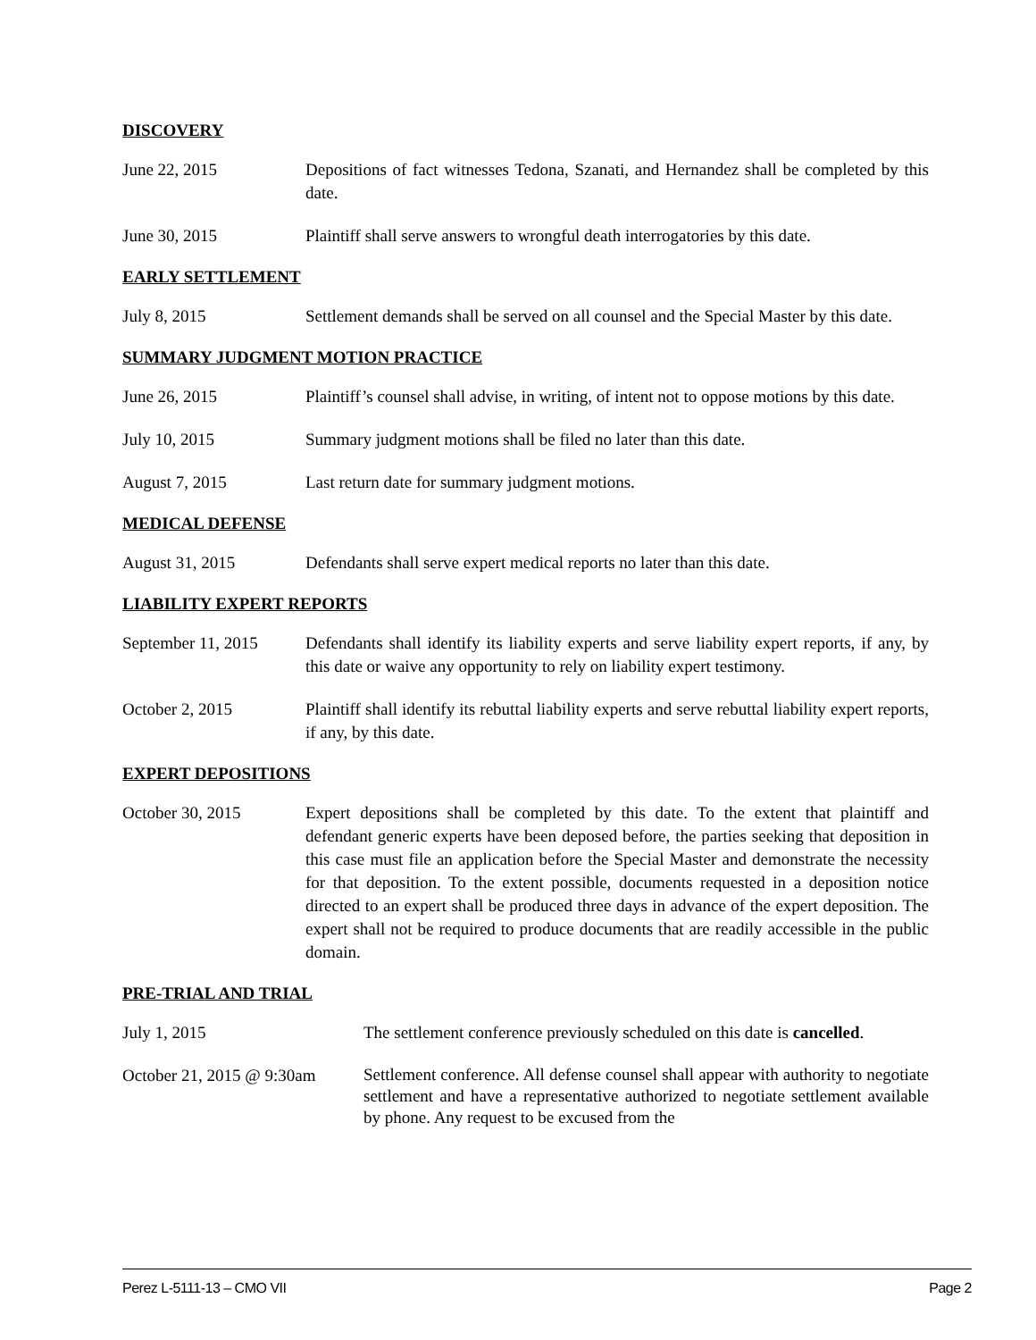DISCOVERY
June 22, 2015 Depositions of fact witnesses Tedona, Szanati, and Hernandez shall be completed by this date.
June 30, 2015 Plaintiff shall serve answers to wrongful death interrogatories by this date.
EARLY SETTLEMENT
July 8, 2015 Settlement demands shall be served on all counsel and the Special Master by this date.
SUMMARY JUDGMENT MOTION PRACTICE
June 26, 2015 Plaintiff’s counsel shall advise, in writing, of intent not to oppose motions by this date.
July 10, 2015 Summary judgment motions shall be filed no later than this date.
August 7, 2015 Last return date for summary judgment motions.
MEDICAL DEFENSE
August 31, 2015 Defendants shall serve expert medical reports no later than this date.
LIABILITY EXPERT REPORTS
September 11, 2015
Defendants shall identify its liability experts and serve liability expert reports, if any, by this date or waive any opportunity to rely on liability expert testimony.
October 2, 2015 Plaintiff shall identify its rebuttal liability experts and serve rebuttal liability expert reports, if any, by this date.
EXPERT DEPOSITIONS
October 30, 2015 Expert depositions shall be completed by this date. To the extent that plaintiff and defendant generic experts have been deposed before, the parties seeking that deposition in this case must file an application before the Special Master and demonstrate the necessity for that deposition. To the extent possible, documents requested in a deposition notice directed to an expert shall be produced three days in advance of the expert deposition. The expert shall not be required to produce documents that are readily accessible in the public domain.
PRE-TRIAL AND TRIAL
July 1, 2015 The settlement conference previously scheduled on this date is cancelled.
October 21, 2015 @ 9:30am
Settlement conference. All defense counsel shall appear with authority to negotiate settlement and have a representative authorized to negotiate settlement available by phone. Any request to be excused from the
Perez L-5111-13 – CMO VII Page 2